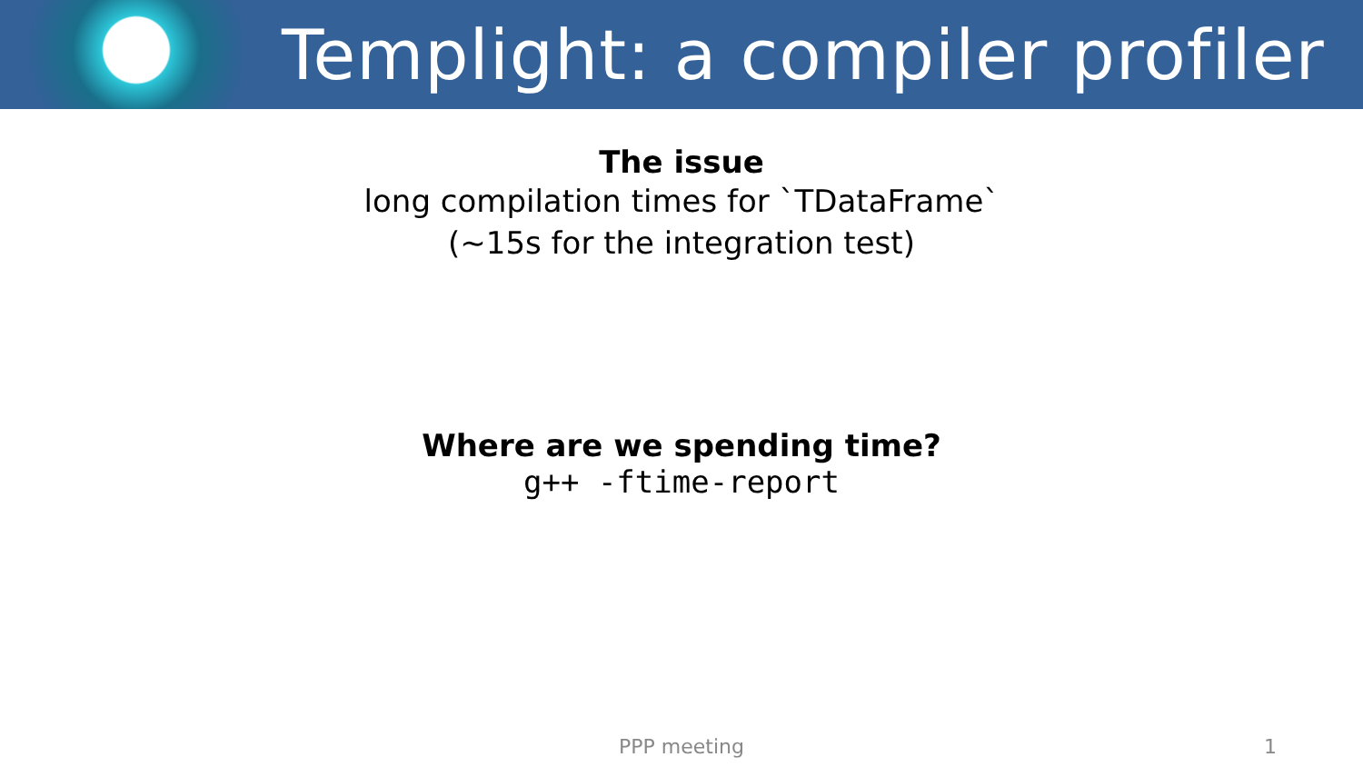Templight: a compiler profiler
The issue
long compilation times for `TDataFrame`
(~15s for the integration test)
Where are we spending time?
g++ -ftime-report
PPP meeting 1